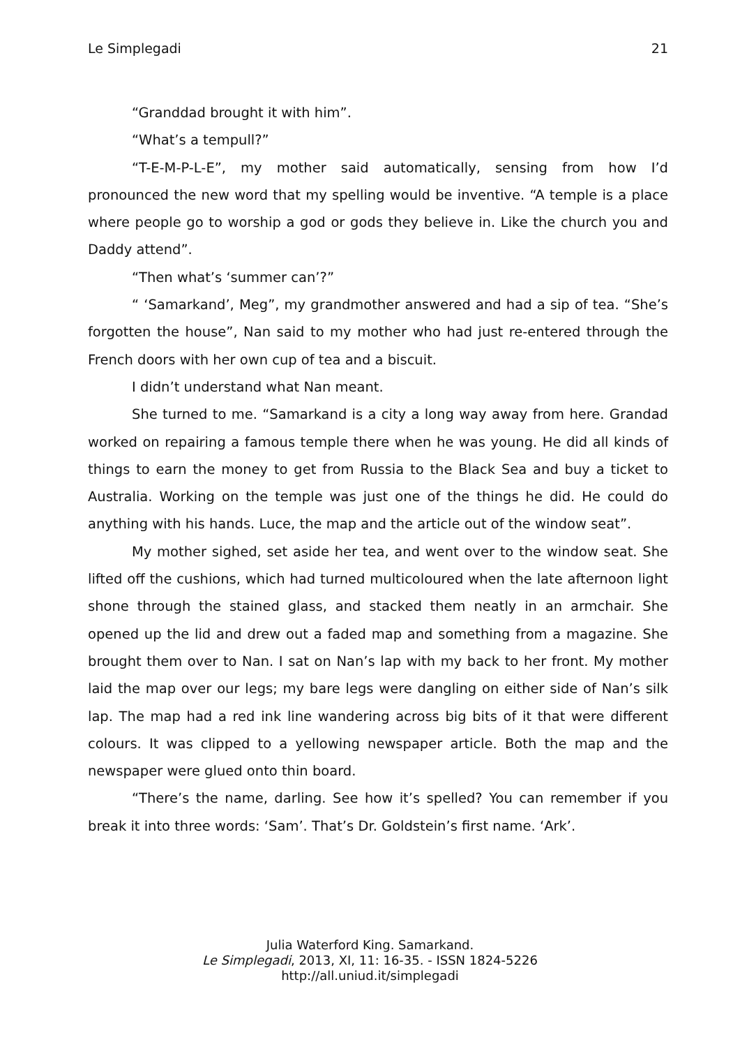Le Simplegadi 21
“Granddad brought it with him”.
“What’s a tempull?”
“T-E-M-P-L-E”, my mother said automatically, sensing from how I’d pronounced the new word that my spelling would be inventive. “A temple is a place where people go to worship a god or gods they believe in. Like the church you and Daddy attend”.
“Then what’s ‘summer can’?”
“ ‘Samarkand’, Meg”, my grandmother answered and had a sip of tea. “She’s forgotten the house”, Nan said to my mother who had just re-entered through the French doors with her own cup of tea and a biscuit.
I didn’t understand what Nan meant.
She turned to me. “Samarkand is a city a long way away from here. Grandad worked on repairing a famous temple there when he was young. He did all kinds of things to earn the money to get from Russia to the Black Sea and buy a ticket to Australia. Working on the temple was just one of the things he did. He could do anything with his hands. Luce, the map and the article out of the window seat”.
My mother sighed, set aside her tea, and went over to the window seat. She lifted off the cushions, which had turned multicoloured when the late afternoon light shone through the stained glass, and stacked them neatly in an armchair. She opened up the lid and drew out a faded map and something from a magazine. She brought them over to Nan. I sat on Nan’s lap with my back to her front. My mother laid the map over our legs; my bare legs were dangling on either side of Nan’s silk lap. The map had a red ink line wandering across big bits of it that were different colours. It was clipped to a yellowing newspaper article. Both the map and the newspaper were glued onto thin board.
“There’s the name, darling. See how it’s spelled? You can remember if you break it into three words: ‘Sam’. That’s Dr. Goldstein’s first name. ‘Ark’.
Julia Waterford King. Samarkand.
Le Simplegadi, 2013, XI, 11: 16-35. - ISSN 1824-5226
http://all.uniud.it/simplegadi